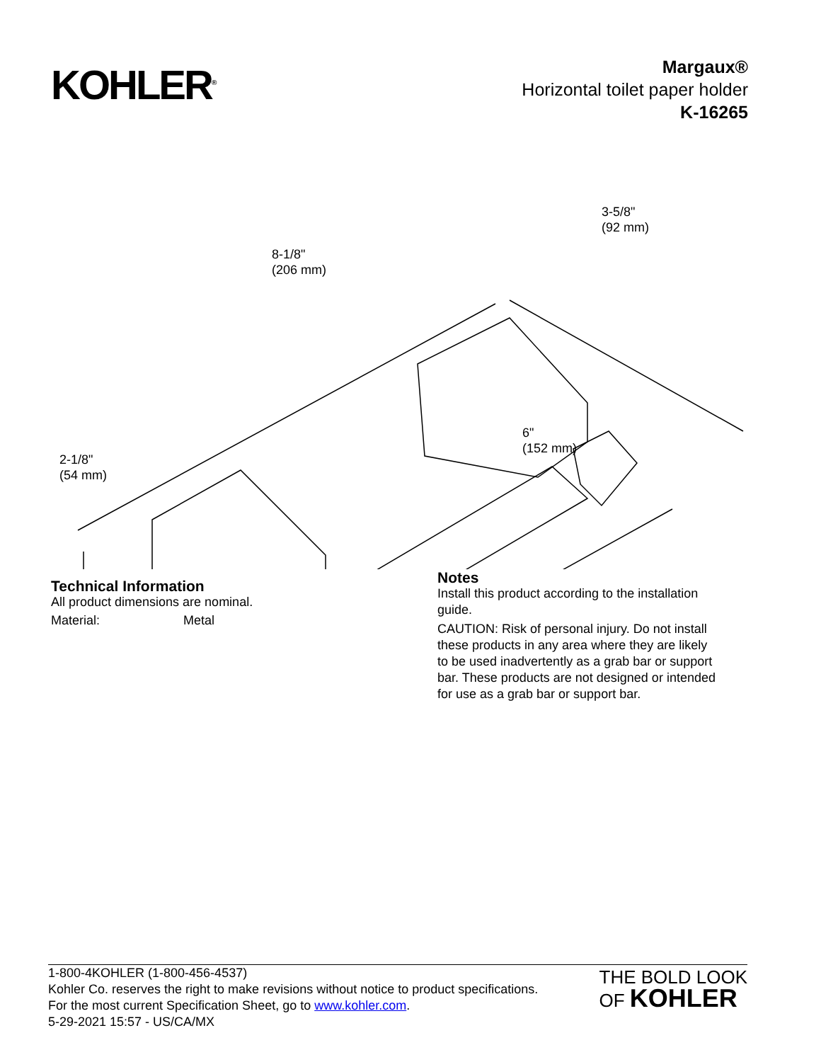KOHLER<sup>®</sup>
Margaux®
Horizontal toilet paper holder
K-16265
8-1/8"
(206 mm)
3-5/8"
(92 mm)
2-1/8"
(54 mm)
6"
(152 mm)
Technical Information
All product dimensions are nominal.
Material: Metal
Notes
Install this product according to the installation guide.
CAUTION: Risk of personal injury. Do not install these products in any area where they are likely to be used inadvertently as a grab bar or support bar. These products are not designed or intended for use as a grab bar or support bar.
1-800-4KOHLER (1-800-456-4537)
Kohler Co. reserves the right to make revisions without notice to product specifications.
For the most current Specification Sheet, go to www.kohler.com.
5-29-2021 15:57 - US/CA/MX
THE BOLD LOOK
OF KOHLER